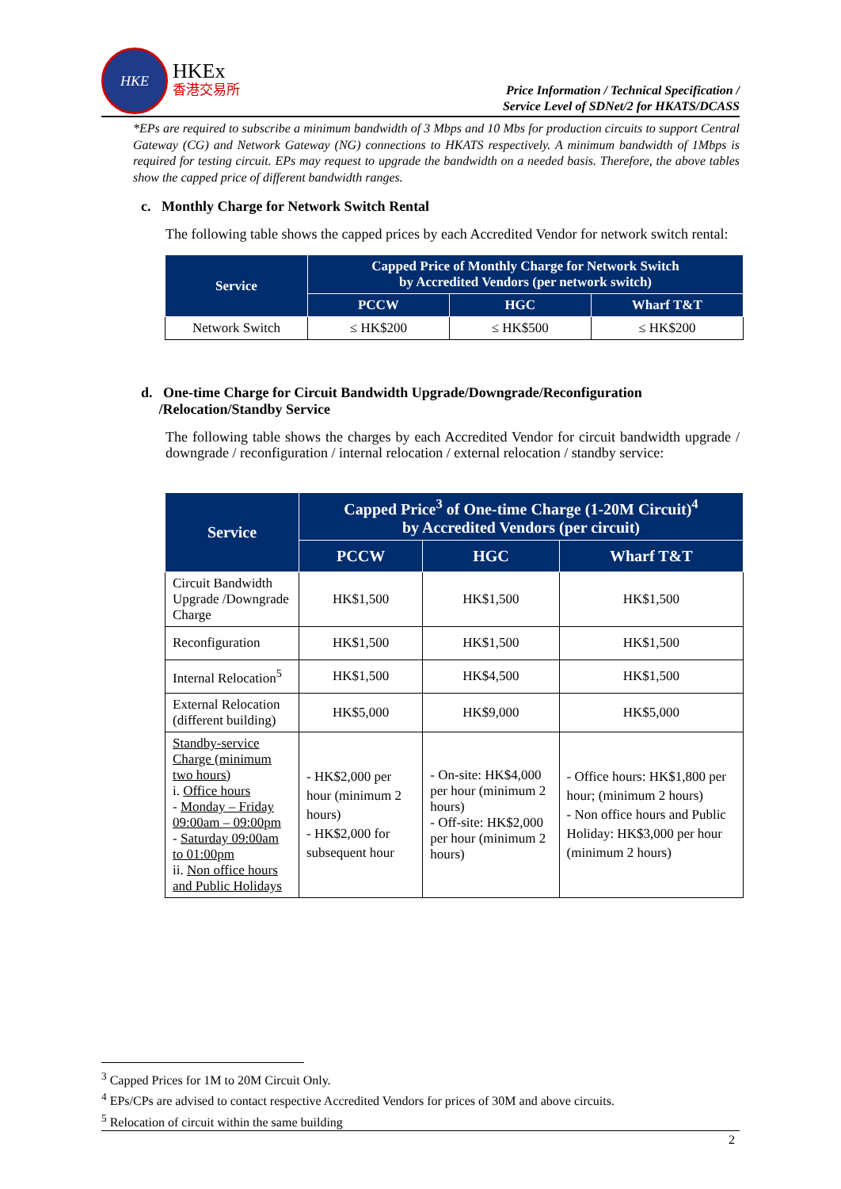HKE
HKEx
香港交易所
Price Information / Technical Specification /
Service Level of SDNet/2 for HKATS/DCASS
*EPs are required to subscribe a minimum bandwidth of 3 Mbps and 10 Mbs for production circuits to support Central Gateway (CG) and Network Gateway (NG) connections to HKATS respectively. A minimum bandwidth of 1Mbps is required for testing circuit. EPs may request to upgrade the bandwidth on a needed basis. Therefore, the above tables show the capped price of different bandwidth ranges.
c. Monthly Charge for Network Switch Rental
The following table shows the capped prices by each Accredited Vendor for network switch rental:
| Service | Capped Price of Monthly Charge for Network Switch by Accredited Vendors (per network switch) | | |
| --- | --- | --- | --- |
| | PCCW | HGC | Wharf T&T |
| Network Switch | ≤ HK$200 | ≤ HK$500 | ≤ HK$200 |
d. One-time Charge for Circuit Bandwidth Upgrade/Downgrade/Reconfiguration
/Relocation/Standby Service
The following table shows the charges by each Accredited Vendor for circuit bandwidth upgrade / downgrade / reconfiguration / internal relocation / external relocation / standby service:
| Service | Capped Price<sup>3</sup> of One-time Charge (1-20M Circuit)<sup>4</sup> by Accredited Vendors (per circuit) | | |
| --- | --- | --- | --- |
| | PCCW | HGC | Wharf T&T |
| Circuit Bandwidth Upgrade /Downgrade Charge | HK$1,500 | HK$1,500 | HK$1,500 |
| Reconfiguration | HK$1,500 | HK$1,500 | HK$1,500 |
| Internal Relocation<sup>5</sup> | HK$1,500 | HK$4,500 | HK$1,500 |
| External Relocation (different building) | HK$5,000 | HK$9,000 | HK$5,000 |
| Standby-service Charge (minimum two hours) i. Office hours - Monday – Friday 09:00am – 09:00pm - Saturday 09:00am to 01:00pm ii. Non office hours and Public Holidays | - HK$2,000 per hour (minimum 2 hours) - HK$2,000 for subsequent hour | - On-site: HK$4,000 per hour (minimum 2 hours) - Off-site: HK$2,000 per hour (minimum 2 hours) | - Office hours: HK$1,800 per hour; (minimum 2 hours) - Non office hours and Public Holiday: HK$3,000 per hour (minimum 2 hours) |
<sup>3</sup> Capped Prices for 1M to 20M Circuit Only.
<sup>4</sup> EPs/CPs are advised to contact respective Accredited Vendors for prices of 30M and above circuits.
<sup>5</sup> Relocation of circuit within the same building
2